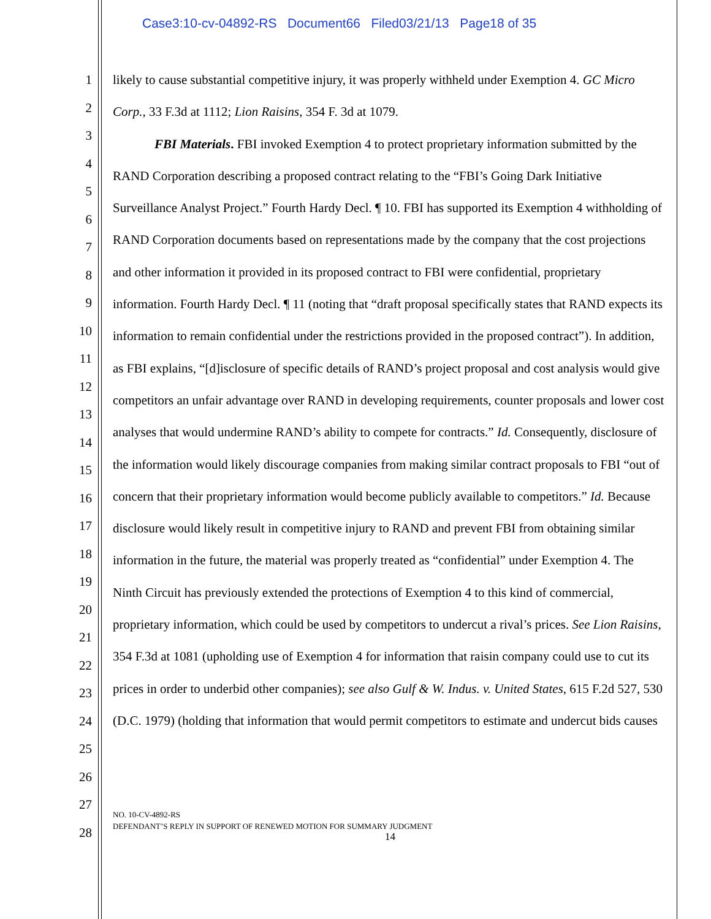Case3:10-cv-04892-RS Document66 Filed03/21/13 Page18 of 35
1
2
3
4
5
6
7
8
9
10
11
12
13
14
15
16
17
18
19
20
21
22
23
24
25
26
27
28
likely to cause substantial competitive injury, it was properly withheld under Exemption 4. GC Micro Corp., 33 F.3d at 1112; Lion Raisins, 354 F. 3d at 1079.
FBI Materials. FBI invoked Exemption 4 to protect proprietary information submitted by the RAND Corporation describing a proposed contract relating to the “FBI’s Going Dark Initiative Surveillance Analyst Project.” Fourth Hardy Decl. ¶ 10. FBI has supported its Exemption 4 withholding of RAND Corporation documents based on representations made by the company that the cost projections and other information it provided in its proposed contract to FBI were confidential, proprietary information. Fourth Hardy Decl. ¶ 11 (noting that “draft proposal specifically states that RAND expects its information to remain confidential under the restrictions provided in the proposed contract”). In addition, as FBI explains, “[d]isclosure of specific details of RAND’s project proposal and cost analysis would give competitors an unfair advantage over RAND in developing requirements, counter proposals and lower cost analyses that would undermine RAND’s ability to compete for contracts.” Id. Consequently, disclosure of the information would likely discourage companies from making similar contract proposals to FBI “out of concern that their proprietary information would become publicly available to competitors.” Id. Because disclosure would likely result in competitive injury to RAND and prevent FBI from obtaining similar information in the future, the material was properly treated as “confidential” under Exemption 4. The Ninth Circuit has previously extended the protections of Exemption 4 to this kind of commercial, proprietary information, which could be used by competitors to undercut a rival’s prices. See Lion Raisins, 354 F.3d at 1081 (upholding use of Exemption 4 for information that raisin company could use to cut its prices in order to underbid other companies); see also Gulf & W. Indus. v. United States, 615 F.2d 527, 530 (D.C. 1979) (holding that information that would permit competitors to estimate and undercut bids causes
NO. 10-CV-4892-RS
DEFENDANT’S REPLY IN SUPPORT OF RENEWED MOTION FOR SUMMARY JUDGMENT
14